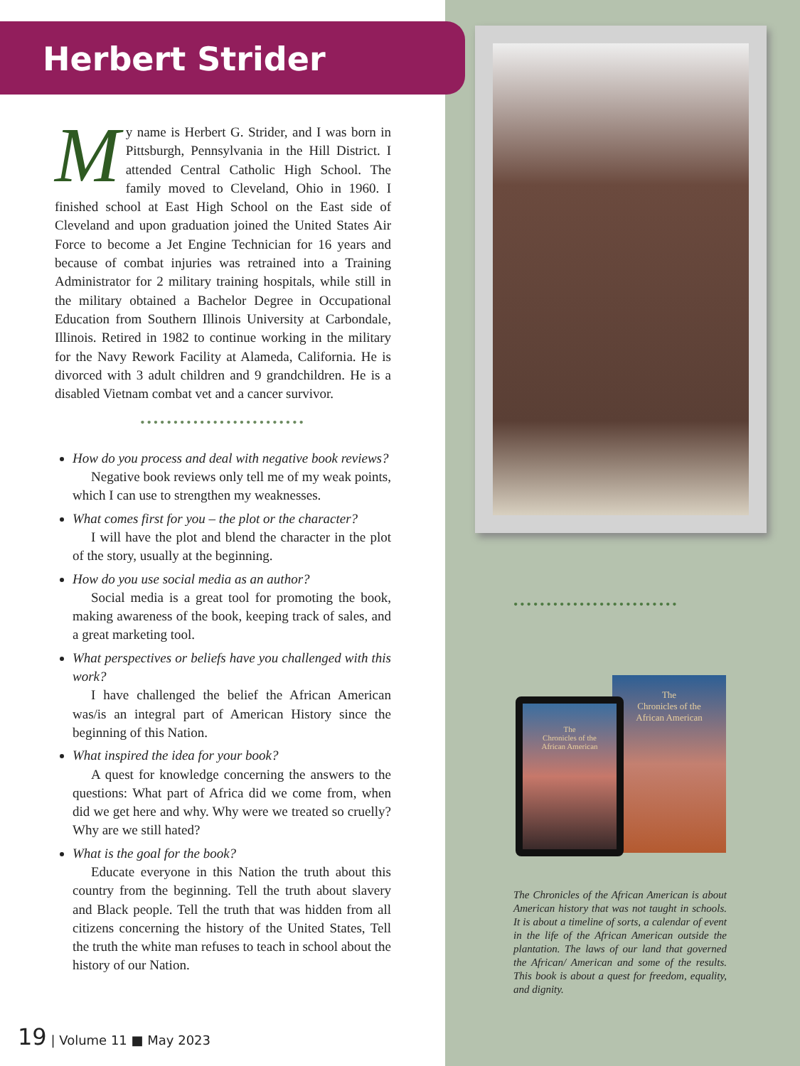Herbert Strider
My name is Herbert G. Strider, and I was born in Pittsburgh, Pennsylvania in the Hill District. I attended Central Catholic High School. The family moved to Cleveland, Ohio in 1960. I finished school at East High School on the East side of Cleveland and upon graduation joined the United States Air Force to become a Jet Engine Technician for 16 years and because of combat injuries was retrained into a Training Administrator for 2 military training hospitals, while still in the military obtained a Bachelor Degree in Occupational Education from Southern Illinois University at Carbondale, Illinois. Retired in 1982 to continue working in the military for the Navy Rework Facility at Alameda, California. He is divorced with 3 adult children and 9 grandchildren. He is a disabled Vietnam combat vet and a cancer survivor.
•••••••••••••••••••••••••
How do you process and deal with negative book reviews?
Negative book reviews only tell me of my weak points, which I can use to strengthen my weaknesses.
What comes first for you – the plot or the character?
I will have the plot and blend the character in the plot of the story, usually at the beginning.
How do you use social media as an author?
Social media is a great tool for promoting the book, making awareness of the book, keeping track of sales, and a great marketing tool.
What perspectives or beliefs have you challenged with this work?
I have challenged the belief the African American was/is an integral part of American History since the beginning of this Nation.
What inspired the idea for your book?
A quest for knowledge concerning the answers to the questions: What part of Africa did we come from, when did we get here and why. Why were we treated so cruelly? Why are we still hated?
What is the goal for the book?
Educate everyone in this Nation the truth about this country from the beginning. Tell the truth about slavery and Black people. Tell the truth that was hidden from all citizens concerning the history of the United States, Tell the truth the white man refuses to teach in school about the history of our Nation.
19 | Volume 11 ■ May 2023
•••••••••••••••••••••••••
The
Chronicles of the
African American
The
Chronicles of the
African American
The Chronicles of the African American is about American history that was not taught in schools. It is about a timeline of sorts, a calendar of event in the life of the African American outside the plantation. The laws of our land that governed the African/ American and some of the results. This book is about a quest for freedom, equality, and dignity.